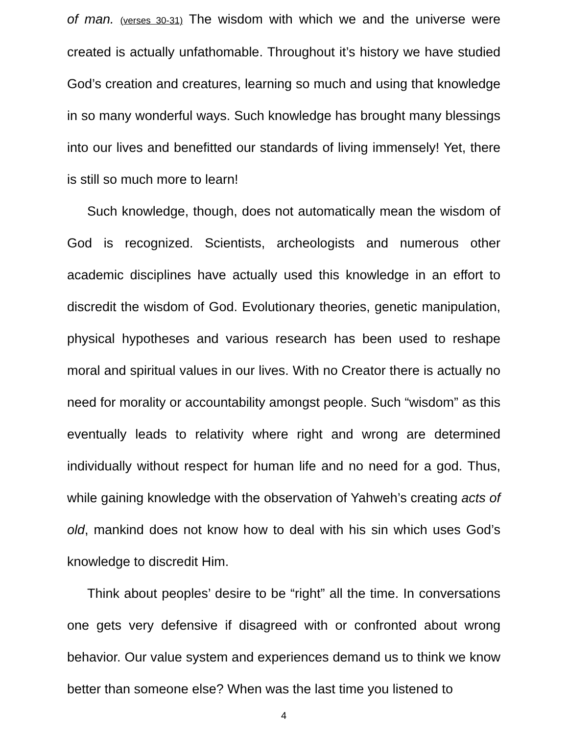of man. (verses 30-31) The wisdom with which we and the universe were created is actually unfathomable. Throughout it’s history we have studied God’s creation and creatures, learning so much and using that knowledge in so many wonderful ways. Such knowledge has brought many blessings into our lives and benefitted our standards of living immensely! Yet, there is still so much more to learn!
Such knowledge, though, does not automatically mean the wisdom of God is recognized. Scientists, archeologists and numerous other academic disciplines have actually used this knowledge in an effort to discredit the wisdom of God. Evolutionary theories, genetic manipulation, physical hypotheses and various research has been used to reshape moral and spiritual values in our lives. With no Creator there is actually no need for morality or accountability amongst people. Such “wisdom” as this eventually leads to relativity where right and wrong are determined individually without respect for human life and no need for a god. Thus, while gaining knowledge with the observation of Yahweh’s creating acts of old, mankind does not know how to deal with his sin which uses God’s knowledge to discredit Him.
Think about peoples’ desire to be “right” all the time. In conversations one gets very defensive if disagreed with or confronted about wrong behavior. Our value system and experiences demand us to think we know better than someone else? When was the last time you listened to
4